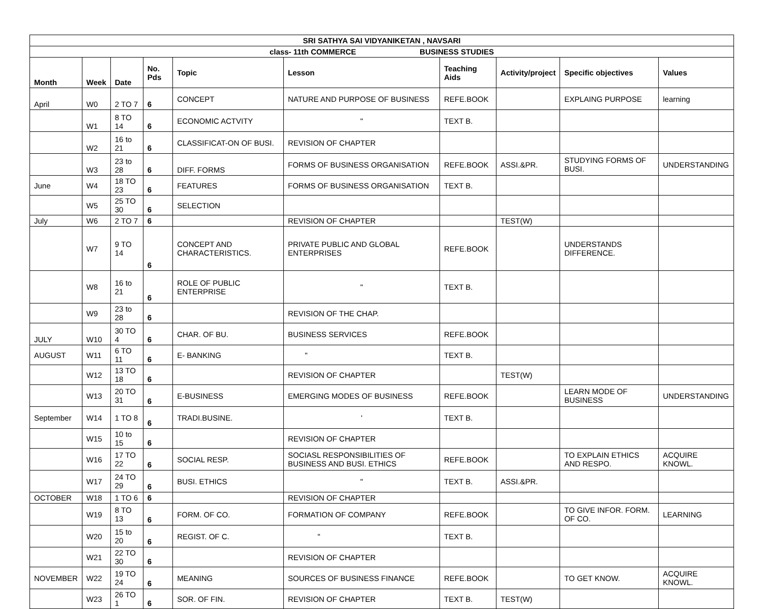| SRI SATHYA SAI VIDYANIKETAN , NAVSARI | | | | | | | | | |
| --- | --- | --- | --- | --- | --- | --- | --- | --- | --- |
| class- 11th COMMERCE BUSINESS STUDIES | | | | | | | | | |
| Month | Week | Date | No. Pds | Topic | Lesson | Teaching Aids | Activity/project | Specific objectives | Values |
| April | W0 | 2 TO 7 | 6 | CONCEPT | NATURE AND PURPOSE OF BUSINESS | REFE.BOOK | | EXPLAING PURPOSE | learning |
| | W1 | 8 TO 14 | 6 | ECONOMIC ACTVITY | " | TEXT B. | | | |
| | W2 | 16 to 21 | 6 | CLASSIFICAT-ON OF BUSI. | REVISION OF CHAPTER | | | | |
| | W3 | 23 to 28 | 6 | DIFF. FORMS | FORMS OF BUSINESS ORGANISATION | REFE.BOOK | ASSI.&PR. | STUDYING FORMS OF BUSI. | UNDERSTANDING |
| June | W4 | 18 TO 23 | 6 | FEATURES | FORMS OF BUSINESS ORGANISATION | TEXT B. | | | |
| | W5 | 25 TO 30 | 6 | SELECTION | | | | | |
| July | W6 | 2 TO 7 | 6 | | REVISION OF CHAPTER | | TEST(W) | | |
| | W7 | 9 TO 14 | 6 | CONCEPT AND CHARACTERISTICS. | PRIVATE PUBLIC AND GLOBAL ENTERPRISES | REFE.BOOK | | UNDERSTANDS DIFFERENCE. | |
| | W8 | 16 to 21 | 6 | ROLE OF PUBLIC ENTERPRISE | " | TEXT B. | | | |
| | W9 | 23 to 28 | 6 | | REVISION OF THE CHAP. | | | | |
| JULY | W10 | 30 TO 4 | 6 | CHAR. OF BU. | BUSINESS SERVICES | REFE.BOOK | | | |
| AUGUST | W11 | 6 TO 11 | 6 | E- BANKING | " | TEXT B. | | | |
| | W12 | 13 TO 18 | 6 | | REVISION OF CHAPTER | | TEST(W) | | |
| | W13 | 20 TO 31 | 6 | E-BUSINESS | EMERGING MODES OF BUSINESS | REFE.BOOK | | LEARN MODE OF BUSINESS | UNDERSTANDING |
| September | W14 | 1 TO 8 | 6 | TRADI.BUSINE. | ' | TEXT B. | | | |
| | W15 | 10 to 15 | 6 | | REVISION OF CHAPTER | | | | |
| | W16 | 17 TO 22 | 6 | SOCIAL RESP. | SOCIASL RESPONSIBILITIES OF BUSINESS AND BUSI. ETHICS | REFE.BOOK | | TO EXPLAIN ETHICS AND RESPO. | ACQUIRE KNOWL. |
| | W17 | 24 TO 29 | 6 | BUSI. ETHICS | " | TEXT B. | ASSI.&PR. | | |
| OCTOBER | W18 | 1 TO 6 | 6 | | REVISION OF CHAPTER | | | | |
| | W19 | 8 TO 13 | 6 | FORM. OF CO. | FORMATION OF COMPANY | REFE.BOOK | | TO GIVE INFOR. FORM. OF CO. | LEARNING |
| | W20 | 15 to 20 | 6 | REGIST. OF C. | " | TEXT B. | | | |
| | W21 | 22 TO 30 | 6 | | REVISION OF CHAPTER | | | | |
| NOVEMBER | W22 | 19 TO 24 | 6 | MEANING | SOURCES OF BUSINESS FINANCE | REFE.BOOK | | TO GET KNOW. | ACQUIRE KNOWL. |
| | W23 | 26 TO 1 | 6 | SOR. OF FIN. | REVISION OF CHAPTER | TEXT B. | TEST(W) | | |